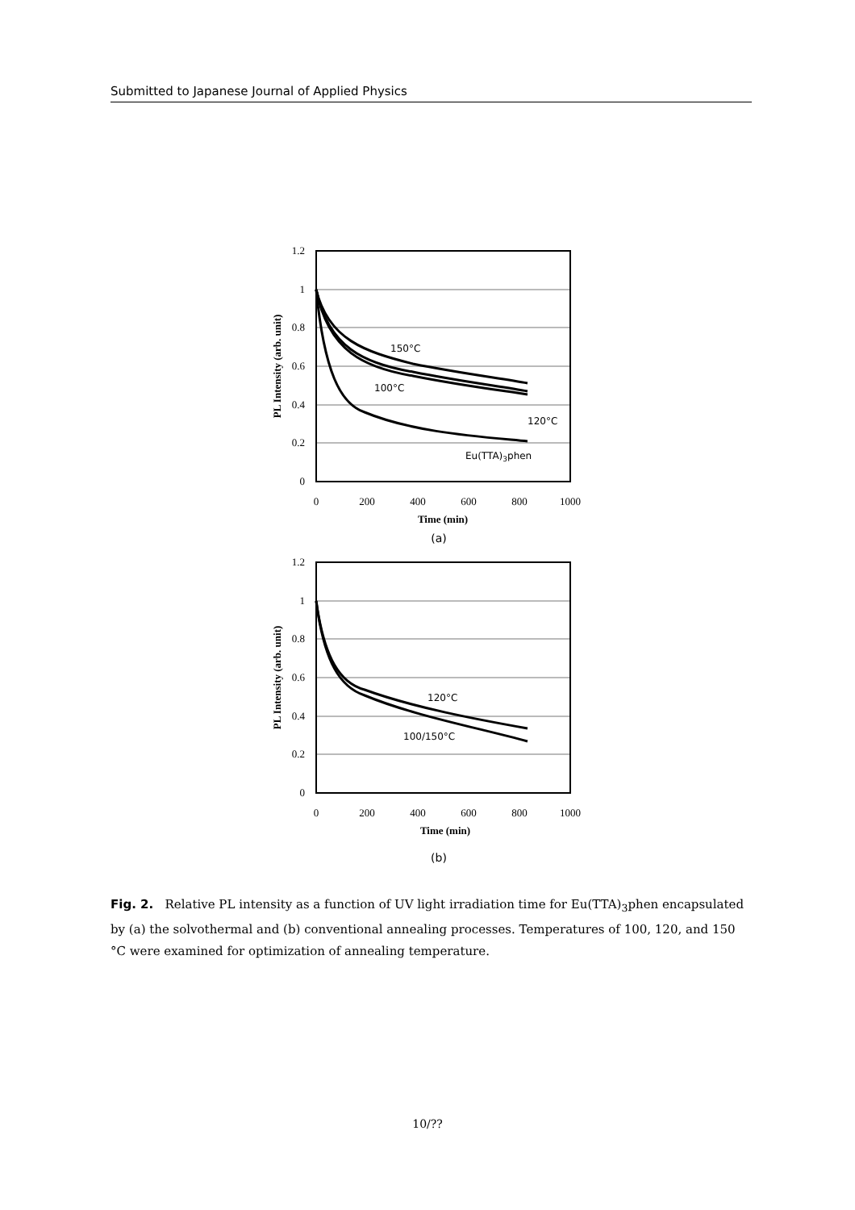Submitted to Japanese Journal of Applied Physics
150°C
100°C
120°C
Eu(TTA)3phen
1.2
1
0.8
0.6
0.4
0.2
0
0
200
400
600
800
1000
Time (min)
(a)
PL Intensity (arb. unit)
120°C
100/150°C
1.2
1
0.8
0.6
0.4
0.2
0
0
200
400
600
800
1000
Time (min)
(b)
PL Intensity (arb. unit)
Fig. 2. Relative PL intensity as a function of UV light irradiation time for Eu(TTA)<sub>3</sub>phen encapsulated by (a) the solvothermal and (b) conventional annealing processes. Temperatures of 100, 120, and 150 °C were examined for optimization of annealing temperature.
10/??